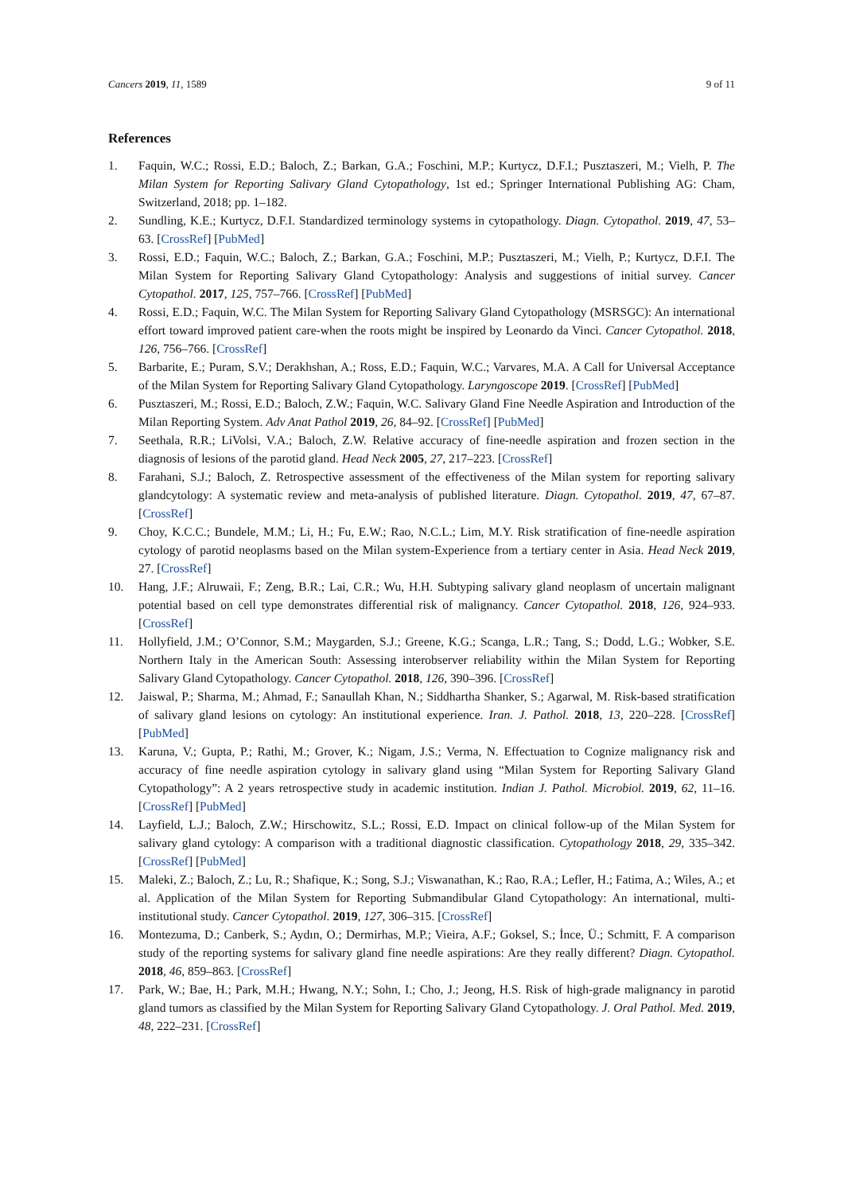Cancers 2019, 11, 1589 9 of 11
References
1. Faquin, W.C.; Rossi, E.D.; Baloch, Z.; Barkan, G.A.; Foschini, M.P.; Kurtycz, D.F.I.; Pusztaszeri, M.; Vielh, P. The Milan System for Reporting Salivary Gland Cytopathology, 1st ed.; Springer International Publishing AG: Cham, Switzerland, 2018; pp. 1–182.
2. Sundling, K.E.; Kurtycz, D.F.I. Standardized terminology systems in cytopathology. Diagn. Cytopathol. 2019, 47, 53–63. [CrossRef] [PubMed]
3. Rossi, E.D.; Faquin, W.C.; Baloch, Z.; Barkan, G.A.; Foschini, M.P.; Pusztaszeri, M.; Vielh, P.; Kurtycz, D.F.I. The Milan System for Reporting Salivary Gland Cytopathology: Analysis and suggestions of initial survey. Cancer Cytopathol. 2017, 125, 757–766. [CrossRef] [PubMed]
4. Rossi, E.D.; Faquin, W.C. The Milan System for Reporting Salivary Gland Cytopathology (MSRSGC): An international effort toward improved patient care-when the roots might be inspired by Leonardo da Vinci. Cancer Cytopathol. 2018, 126, 756–766. [CrossRef]
5. Barbarite, E.; Puram, S.V.; Derakhshan, A.; Ross, E.D.; Faquin, W.C.; Varvares, M.A. A Call for Universal Acceptance of the Milan System for Reporting Salivary Gland Cytopathology. Laryngoscope 2019. [CrossRef] [PubMed]
6. Pusztaszeri, M.; Rossi, E.D.; Baloch, Z.W.; Faquin, W.C. Salivary Gland Fine Needle Aspiration and Introduction of the Milan Reporting System. Adv Anat Pathol 2019, 26, 84–92. [CrossRef] [PubMed]
7. Seethala, R.R.; LiVolsi, V.A.; Baloch, Z.W. Relative accuracy of fine-needle aspiration and frozen section in the diagnosis of lesions of the parotid gland. Head Neck 2005, 27, 217–223. [CrossRef]
8. Farahani, S.J.; Baloch, Z. Retrospective assessment of the effectiveness of the Milan system for reporting salivary glandcytology: A systematic review and meta-analysis of published literature. Diagn. Cytopathol. 2019, 47, 67–87. [CrossRef]
9. Choy, K.C.C.; Bundele, M.M.; Li, H.; Fu, E.W.; Rao, N.C.L.; Lim, M.Y. Risk stratification of fine-needle aspiration cytology of parotid neoplasms based on the Milan system-Experience from a tertiary center in Asia. Head Neck 2019, 27. [CrossRef]
10. Hang, J.F.; Alruwaii, F.; Zeng, B.R.; Lai, C.R.; Wu, H.H. Subtyping salivary gland neoplasm of uncertain malignant potential based on cell type demonstrates differential risk of malignancy. Cancer Cytopathol. 2018, 126, 924–933. [CrossRef]
11. Hollyfield, J.M.; O’Connor, S.M.; Maygarden, S.J.; Greene, K.G.; Scanga, L.R.; Tang, S.; Dodd, L.G.; Wobker, S.E. Northern Italy in the American South: Assessing interobserver reliability within the Milan System for Reporting Salivary Gland Cytopathology. Cancer Cytopathol. 2018, 126, 390–396. [CrossRef]
12. Jaiswal, P.; Sharma, M.; Ahmad, F.; Sanaullah Khan, N.; Siddhartha Shanker, S.; Agarwal, M. Risk-based stratification of salivary gland lesions on cytology: An institutional experience. Iran. J. Pathol. 2018, 13, 220–228. [CrossRef] [PubMed]
13. Karuna, V.; Gupta, P.; Rathi, M.; Grover, K.; Nigam, J.S.; Verma, N. Effectuation to Cognize malignancy risk and accuracy of fine needle aspiration cytology in salivary gland using “Milan System for Reporting Salivary Gland Cytopathology”: A 2 years retrospective study in academic institution. Indian J. Pathol. Microbiol. 2019, 62, 11–16. [CrossRef] [PubMed]
14. Layfield, L.J.; Baloch, Z.W.; Hirschowitz, S.L.; Rossi, E.D. Impact on clinical follow-up of the Milan System for salivary gland cytology: A comparison with a traditional diagnostic classification. Cytopathology 2018, 29, 335–342. [CrossRef] [PubMed]
15. Maleki, Z.; Baloch, Z.; Lu, R.; Shafique, K.; Song, S.J.; Viswanathan, K.; Rao, R.A.; Lefler, H.; Fatima, A.; Wiles, A.; et al. Application of the Milan System for Reporting Submandibular Gland Cytopathology: An international, multi-institutional study. Cancer Cytopathol. 2019, 127, 306–315. [CrossRef]
16. Montezuma, D.; Canberk, S.; Aydın, O.; Dermirhas, M.P.; Vieira, A.F.; Goksel, S.; İnce, Ü.; Schmitt, F. A comparison study of the reporting systems for salivary gland fine needle aspirations: Are they really different? Diagn. Cytopathol. 2018, 46, 859–863. [CrossRef]
17. Park, W.; Bae, H.; Park, M.H.; Hwang, N.Y.; Sohn, I.; Cho, J.; Jeong, H.S. Risk of high-grade malignancy in parotid gland tumors as classified by the Milan System for Reporting Salivary Gland Cytopathology. J. Oral Pathol. Med. 2019, 48, 222–231. [CrossRef]